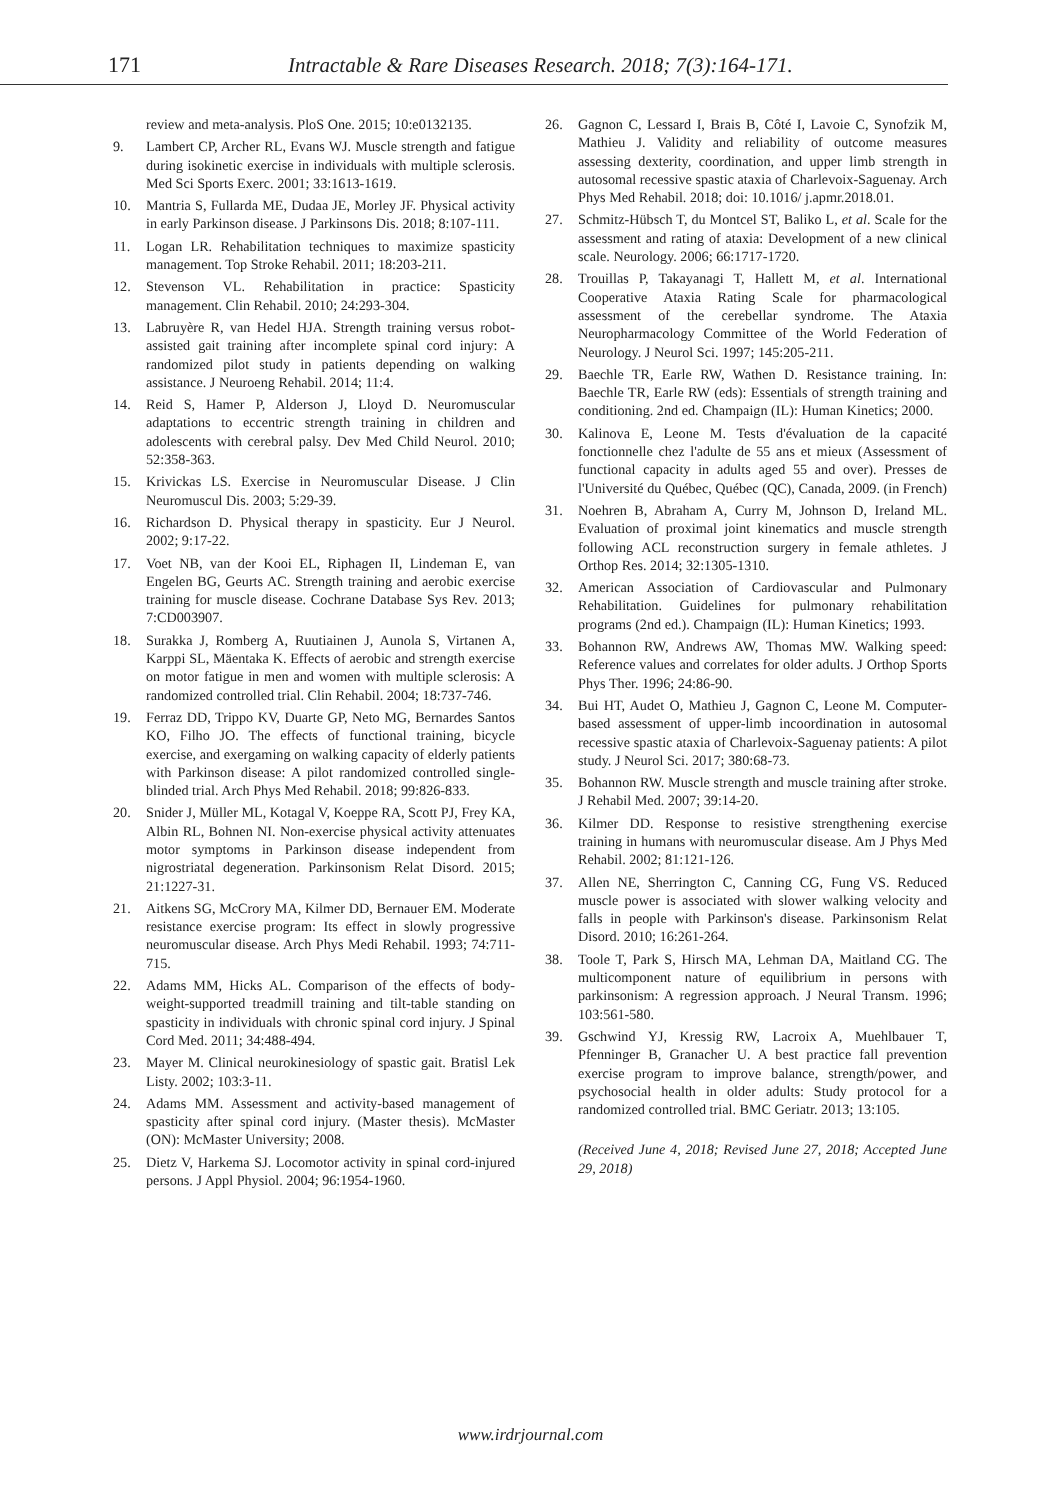171 Intractable & Rare Diseases Research. 2018; 7(3):164-171.
review and meta-analysis. PloS One. 2015; 10:e0132135.
9. Lambert CP, Archer RL, Evans WJ. Muscle strength and fatigue during isokinetic exercise in individuals with multiple sclerosis. Med Sci Sports Exerc. 2001; 33:1613-1619.
10. Mantria S, Fullarda ME, Dudaa JE, Morley JF. Physical activity in early Parkinson disease. J Parkinsons Dis. 2018; 8:107-111.
11. Logan LR. Rehabilitation techniques to maximize spasticity management. Top Stroke Rehabil. 2011; 18:203-211.
12. Stevenson VL. Rehabilitation in practice: Spasticity management. Clin Rehabil. 2010; 24:293-304.
13. Labruyère R, van Hedel HJA. Strength training versus robot-assisted gait training after incomplete spinal cord injury: A randomized pilot study in patients depending on walking assistance. J Neuroeng Rehabil. 2014; 11:4.
14. Reid S, Hamer P, Alderson J, Lloyd D. Neuromuscular adaptations to eccentric strength training in children and adolescents with cerebral palsy. Dev Med Child Neurol. 2010; 52:358-363.
15. Krivickas LS. Exercise in Neuromuscular Disease. J Clin Neuromuscul Dis. 2003; 5:29-39.
16. Richardson D. Physical therapy in spasticity. Eur J Neurol. 2002; 9:17-22.
17. Voet NB, van der Kooi EL, Riphagen II, Lindeman E, van Engelen BG, Geurts AC. Strength training and aerobic exercise training for muscle disease. Cochrane Database Sys Rev. 2013; 7:CD003907.
18. Surakka J, Romberg A, Ruutiainen J, Aunola S, Virtanen A, Karppi SL, Mäentaka K. Effects of aerobic and strength exercise on motor fatigue in men and women with multiple sclerosis: A randomized controlled trial. Clin Rehabil. 2004; 18:737-746.
19. Ferraz DD, Trippo KV, Duarte GP, Neto MG, Bernardes Santos KO, Filho JO. The effects of functional training, bicycle exercise, and exergaming on walking capacity of elderly patients with Parkinson disease: A pilot randomized controlled single-blinded trial. Arch Phys Med Rehabil. 2018; 99:826-833.
20. Snider J, Müller ML, Kotagal V, Koeppe RA, Scott PJ, Frey KA, Albin RL, Bohnen NI. Non-exercise physical activity attenuates motor symptoms in Parkinson disease independent from nigrostriatal degeneration. Parkinsonism Relat Disord. 2015; 21:1227-31.
21. Aitkens SG, McCrory MA, Kilmer DD, Bernauer EM. Moderate resistance exercise program: Its effect in slowly progressive neuromuscular disease. Arch Phys Medi Rehabil. 1993; 74:711-715.
22. Adams MM, Hicks AL. Comparison of the effects of body-weight-supported treadmill training and tilt-table standing on spasticity in individuals with chronic spinal cord injury. J Spinal Cord Med. 2011; 34:488-494.
23. Mayer M. Clinical neurokinesiology of spastic gait. Bratisl Lek Listy. 2002; 103:3-11.
24. Adams MM. Assessment and activity-based management of spasticity after spinal cord injury. (Master thesis). McMaster (ON): McMaster University; 2008.
25. Dietz V, Harkema SJ. Locomotor activity in spinal cord-injured persons. J Appl Physiol. 2004; 96:1954-1960.
26. Gagnon C, Lessard I, Brais B, Côté I, Lavoie C, Synofzik M, Mathieu J. Validity and reliability of outcome measures assessing dexterity, coordination, and upper limb strength in autosomal recessive spastic ataxia of Charlevoix-Saguenay. Arch Phys Med Rehabil. 2018; doi: 10.1016/ j.apmr.2018.01.
27. Schmitz-Hübsch T, du Montcel ST, Baliko L, et al. Scale for the assessment and rating of ataxia: Development of a new clinical scale. Neurology. 2006; 66:1717-1720.
28. Trouillas P, Takayanagi T, Hallett M, et al. International Cooperative Ataxia Rating Scale for pharmacological assessment of the cerebellar syndrome. The Ataxia Neuropharmacology Committee of the World Federation of Neurology. J Neurol Sci. 1997; 145:205-211.
29. Baechle TR, Earle RW, Wathen D. Resistance training. In: Baechle TR, Earle RW (eds): Essentials of strength training and conditioning. 2nd ed. Champaign (IL): Human Kinetics; 2000.
30. Kalinova E, Leone M. Tests d'évaluation de la capacité fonctionnelle chez l'adulte de 55 ans et mieux (Assessment of functional capacity in adults aged 55 and over). Presses de l'Université du Québec, Québec (QC), Canada, 2009. (in French)
31. Noehren B, Abraham A, Curry M, Johnson D, Ireland ML. Evaluation of proximal joint kinematics and muscle strength following ACL reconstruction surgery in female athletes. J Orthop Res. 2014; 32:1305-1310.
32. American Association of Cardiovascular and Pulmonary Rehabilitation. Guidelines for pulmonary rehabilitation programs (2nd ed.). Champaign (IL): Human Kinetics; 1993.
33. Bohannon RW, Andrews AW, Thomas MW. Walking speed: Reference values and correlates for older adults. J Orthop Sports Phys Ther. 1996; 24:86-90.
34. Bui HT, Audet O, Mathieu J, Gagnon C, Leone M. Computer-based assessment of upper-limb incoordination in autosomal recessive spastic ataxia of Charlevoix-Saguenay patients: A pilot study. J Neurol Sci. 2017; 380:68-73.
35. Bohannon RW. Muscle strength and muscle training after stroke. J Rehabil Med. 2007; 39:14-20.
36. Kilmer DD. Response to resistive strengthening exercise training in humans with neuromuscular disease. Am J Phys Med Rehabil. 2002; 81:121-126.
37. Allen NE, Sherrington C, Canning CG, Fung VS. Reduced muscle power is associated with slower walking velocity and falls in people with Parkinson's disease. Parkinsonism Relat Disord. 2010; 16:261-264.
38. Toole T, Park S, Hirsch MA, Lehman DA, Maitland CG. The multicomponent nature of equilibrium in persons with parkinsonism: A regression approach. J Neural Transm. 1996; 103:561-580.
39. Gschwind YJ, Kressig RW, Lacroix A, Muehlbauer T, Pfenninger B, Granacher U. A best practice fall prevention exercise program to improve balance, strength/power, and psychosocial health in older adults: Study protocol for a randomized controlled trial. BMC Geriatr. 2013; 13:105.
(Received June 4, 2018; Revised June 27, 2018; Accepted June 29, 2018)
www.irdrjournal.com